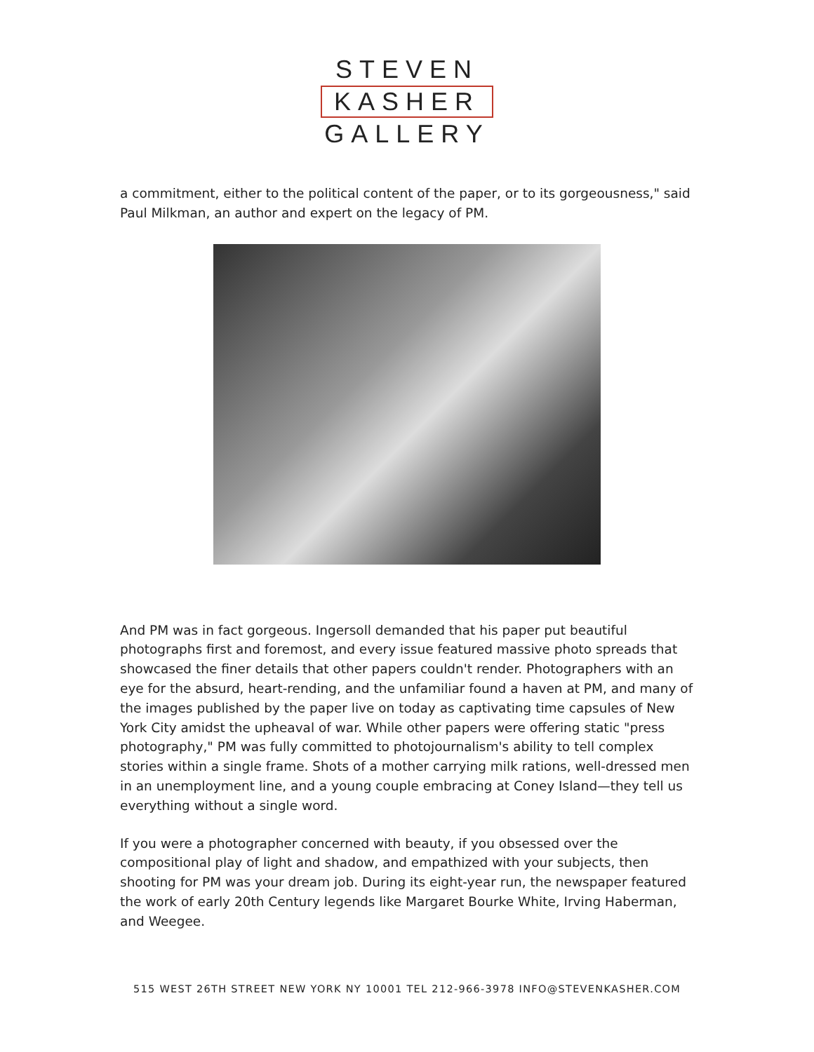STEVEN
KASHER
GALLERY
a commitment, either to the political content of the paper, or to its gorgeousness," said Paul Milkman, an author and expert on the legacy of PM.
And PM was in fact gorgeous. Ingersoll demanded that his paper put beautiful photographs first and foremost, and every issue featured massive photo spreads that showcased the finer details that other papers couldn't render. Photographers with an eye for the absurd, heart-rending, and the unfamiliar found a haven at PM, and many of the images published by the paper live on today as captivating time capsules of New York City amidst the upheaval of war. While other papers were offering static "press photography," PM was fully committed to photojournalism's ability to tell complex stories within a single frame. Shots of a mother carrying milk rations, well-dressed men in an unemployment line, and a young couple embracing at Coney Island—they tell us everything without a single word.
If you were a photographer concerned with beauty, if you obsessed over the compositional play of light and shadow, and empathized with your subjects, then shooting for PM was your dream job. During its eight-year run, the newspaper featured the work of early 20th Century legends like Margaret Bourke White, Irving Haberman, and Weegee.
515 WEST 26TH STREET NEW YORK NY 10001 TEL 212-966-3978 INFO@STEVENKASHER.COM